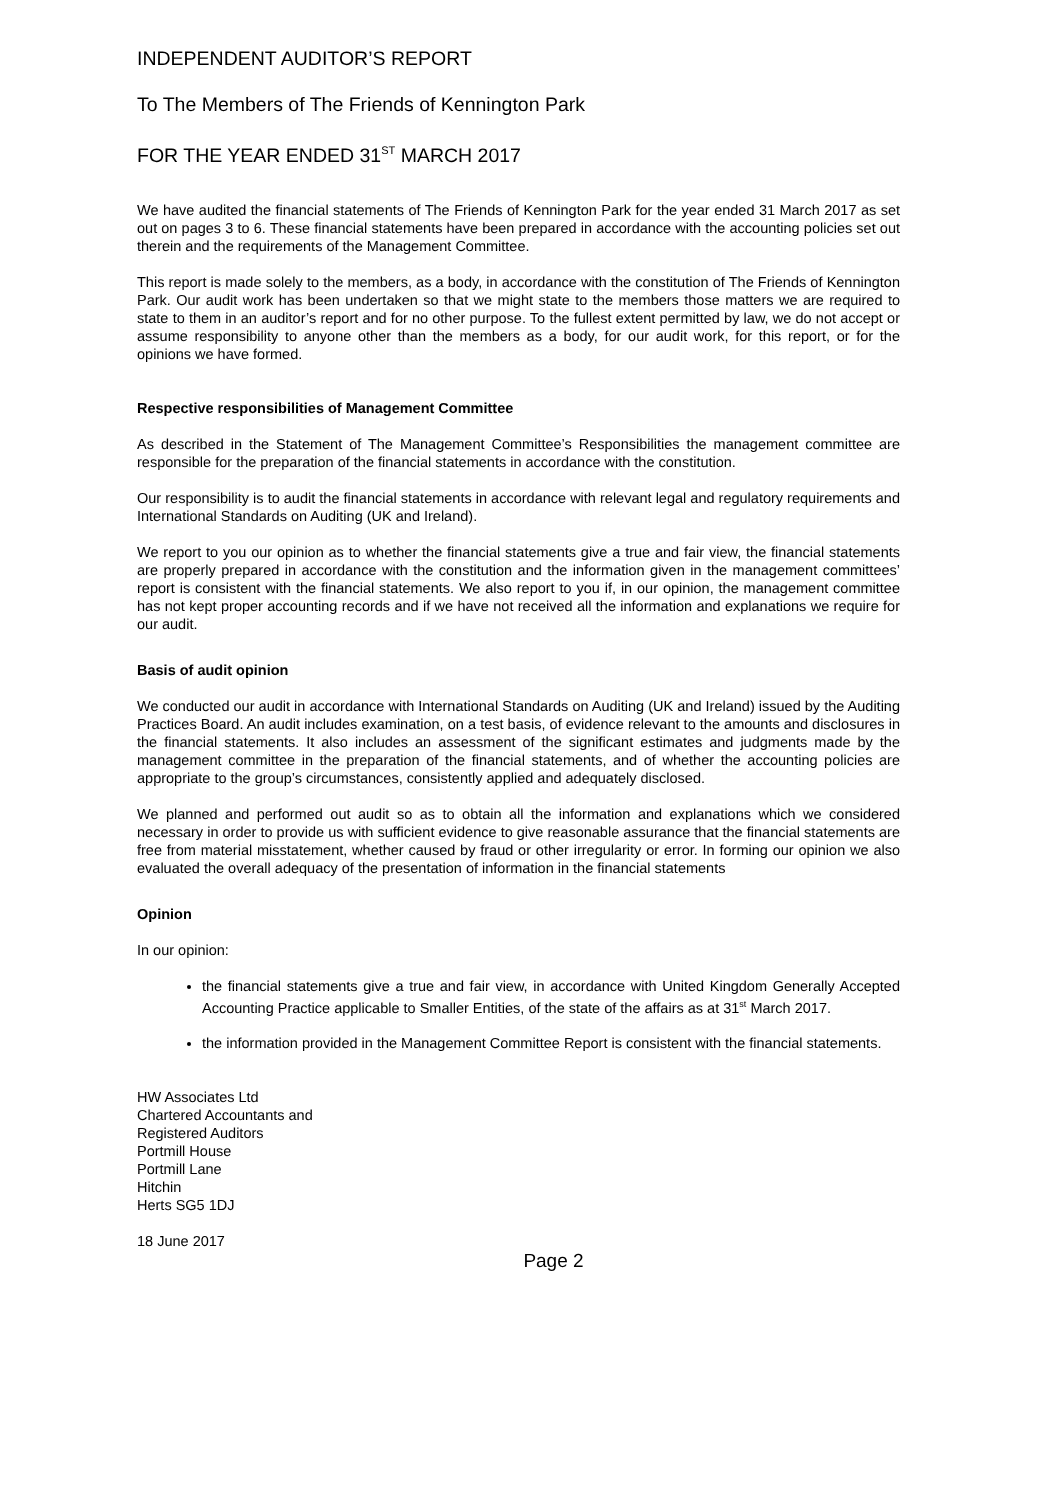INDEPENDENT AUDITOR’S REPORT
To The Members of The Friends of Kennington Park
FOR THE YEAR ENDED 31<sup>ST</sup> MARCH 2017
We have audited the financial statements of The Friends of Kennington Park for the year ended 31 March 2017 as set out on pages 3 to 6. These financial statements have been prepared in accordance with the accounting policies set out therein and the requirements of the Management Committee.
This report is made solely to the members, as a body, in accordance with the constitution of The Friends of Kennington Park. Our audit work has been undertaken so that we might state to the members those matters we are required to state to them in an auditor’s report and for no other purpose. To the fullest extent permitted by law, we do not accept or assume responsibility to anyone other than the members as a body, for our audit work, for this report, or for the opinions we have formed.
Respective responsibilities of Management Committee
As described in the Statement of The Management Committee’s Responsibilities the management committee are responsible for the preparation of the financial statements in accordance with the constitution.
Our responsibility is to audit the financial statements in accordance with relevant legal and regulatory requirements and International Standards on Auditing (UK and Ireland).
We report to you our opinion as to whether the financial statements give a true and fair view, the financial statements are properly prepared in accordance with the constitution and the information given in the management committees’ report is consistent with the financial statements. We also report to you if, in our opinion, the management committee has not kept proper accounting records and if we have not received all the information and explanations we require for our audit.
Basis of audit opinion
We conducted our audit in accordance with International Standards on Auditing (UK and Ireland) issued by the Auditing Practices Board. An audit includes examination, on a test basis, of evidence relevant to the amounts and disclosures in the financial statements. It also includes an assessment of the significant estimates and judgments made by the management committee in the preparation of the financial statements, and of whether the accounting policies are appropriate to the group’s circumstances, consistently applied and adequately disclosed.
We planned and performed out audit so as to obtain all the information and explanations which we considered necessary in order to provide us with sufficient evidence to give reasonable assurance that the financial statements are free from material misstatement, whether caused by fraud or other irregularity or error. In forming our opinion we also evaluated the overall adequacy of the presentation of information in the financial statements
Opinion
In our opinion:
the financial statements give a true and fair view, in accordance with United Kingdom Generally Accepted Accounting Practice applicable to Smaller Entities, of the state of the affairs as at 31<sup>st</sup> March 2017.
the information provided in the Management Committee Report is consistent with the financial statements.
HW Associates Ltd
Chartered Accountants and
Registered Auditors
Portmill House
Portmill Lane
Hitchin
Herts SG5 1DJ
18 June 2017
Page 2